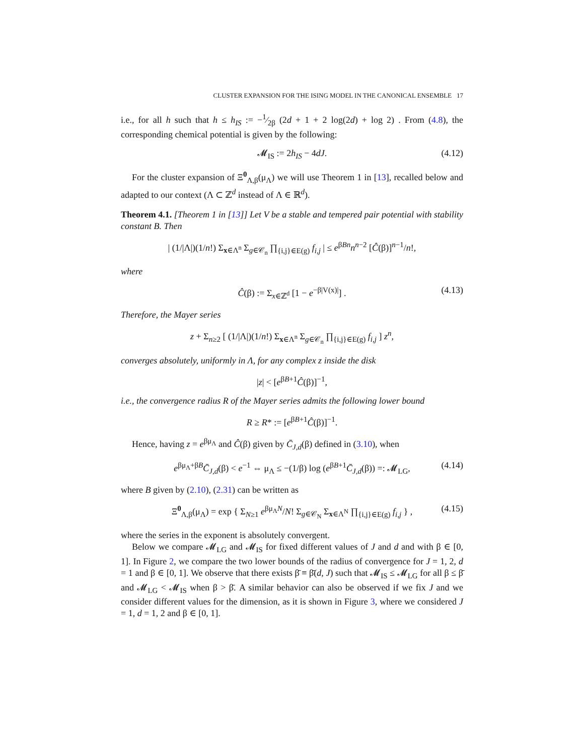CLUSTER EXPANSION FOR THE ISING MODEL IN THE CANONICAL ENSEMBLE 17
i.e., for all h such that h ≤ h<sub>IS</sub> := −1⁄2β (2d + 1 + 2 log(2d) + log 2) . From (4.8), the corresponding chemical potential is given by the following:
𝓜<sub>IS</sub> := 2h<sub>IS</sub> − 4dJ. (4.12)
For the cluster expansion of Ξ<sup>0</sup><sub>Λ,β</sub>(μ<sub>Λ</sub>) we will use Theorem 1 in [13], recalled below and adapted to our context (Λ ⊂ ℤ<sup>d</sup> instead of Λ ∈ ℝ<sup>d</sup>).
Theorem 4.1. [Theorem 1 in [13]] Let V be a stable and tempered pair potential with stability constant B. Then
| (1/|Λ|)(1/n!) Σ<sub>x∈Λ<sup>n</sup></sub> Σ<sub>g∈𝒞<sub>n</sub></sub> ∏<sub>{i,j}∈E(g)</sub> f<sub>i,j</sub> | ≤ e<sup>βBn</sup>n<sup>n−2</sup> [Ĉ(β)]<sup>n−1</sup>/n!,
where
Ĉ(β) := Σ<sub>x∈ℤ<sup>d</sup></sub> [1 − e<sup>−β|V(x)|</sup>] . (4.13)
Therefore, the Mayer series
z + Σ<sub>n≥2</sub> [ (1/|Λ|)(1/n!) Σ<sub>x∈Λ<sup>n</sup></sub> Σ<sub>g∈𝒞<sub>n</sub></sub> ∏<sub>{i,j}∈E(g)</sub> f<sub>i,j</sub> ] z<sup>n</sup>,
converges absolutely, uniformly in Λ, for any complex z inside the disk
|z| < [e<sup>βB+1</sup>Ĉ(β)]<sup>−1</sup>,
i.e., the convergence radius R of the Mayer series admits the following lower bound
R ≥ R* := [e<sup>βB+1</sup>Ĉ(β)]<sup>−1</sup>.
Hence, having z = e<sup>βμ<sub>Λ</sub></sup> and Ĉ(β) given by C̄<sub>J,d</sub>(β) defined in (3.10), when
e<sup>βμ<sub>Λ</sub>+βB</sup>C̄<sub>J,d</sub>(β) < e<sup>−1</sup> ⇔ μ<sub>Λ</sub> ≤ −(1/β) log (e<sup>βB+1</sup>C̄<sub>J,d</sub>(β)) =: 𝓜<sub>LG</sub>, (4.14)
where B given by (2.10), (2.31) can be written as
Ξ<sup>0</sup><sub>Λ,β</sub>(μ<sub>Λ</sub>) = exp { Σ<sub>N≥1</sub> e<sup>βμ<sub>Λ</sub>N</sup>/N! Σ<sub>g∈𝒞<sub>N</sub></sub> Σ<sub>x∈Λ<sup>N</sup></sub> ∏<sub>{i,j}∈E(g)</sub> f<sub>i,j</sub> } , (4.15)
where the series in the exponent is absolutely convergent.
Below we compare 𝓜<sub>LG</sub> and 𝓜<sub>IS</sub> for fixed different values of J and d and with β ∈ [0, 1]. In Figure 2, we compare the two lower bounds of the radius of convergence for J = 1, 2, d = 1 and β ∈ [0, 1]. We observe that there exists β̄ ≡ β̄(d, J) such that 𝓜<sub>IS</sub> ≤ 𝓜<sub>LG</sub> for all β ≤ β̄ and 𝓜<sub>LG</sub> < 𝓜<sub>IS</sub> when β > β̄. A similar behavior can also be observed if we fix J and we consider different values for the dimension, as it is shown in Figure 3, where we considered J = 1, d = 1, 2 and β ∈ [0, 1].